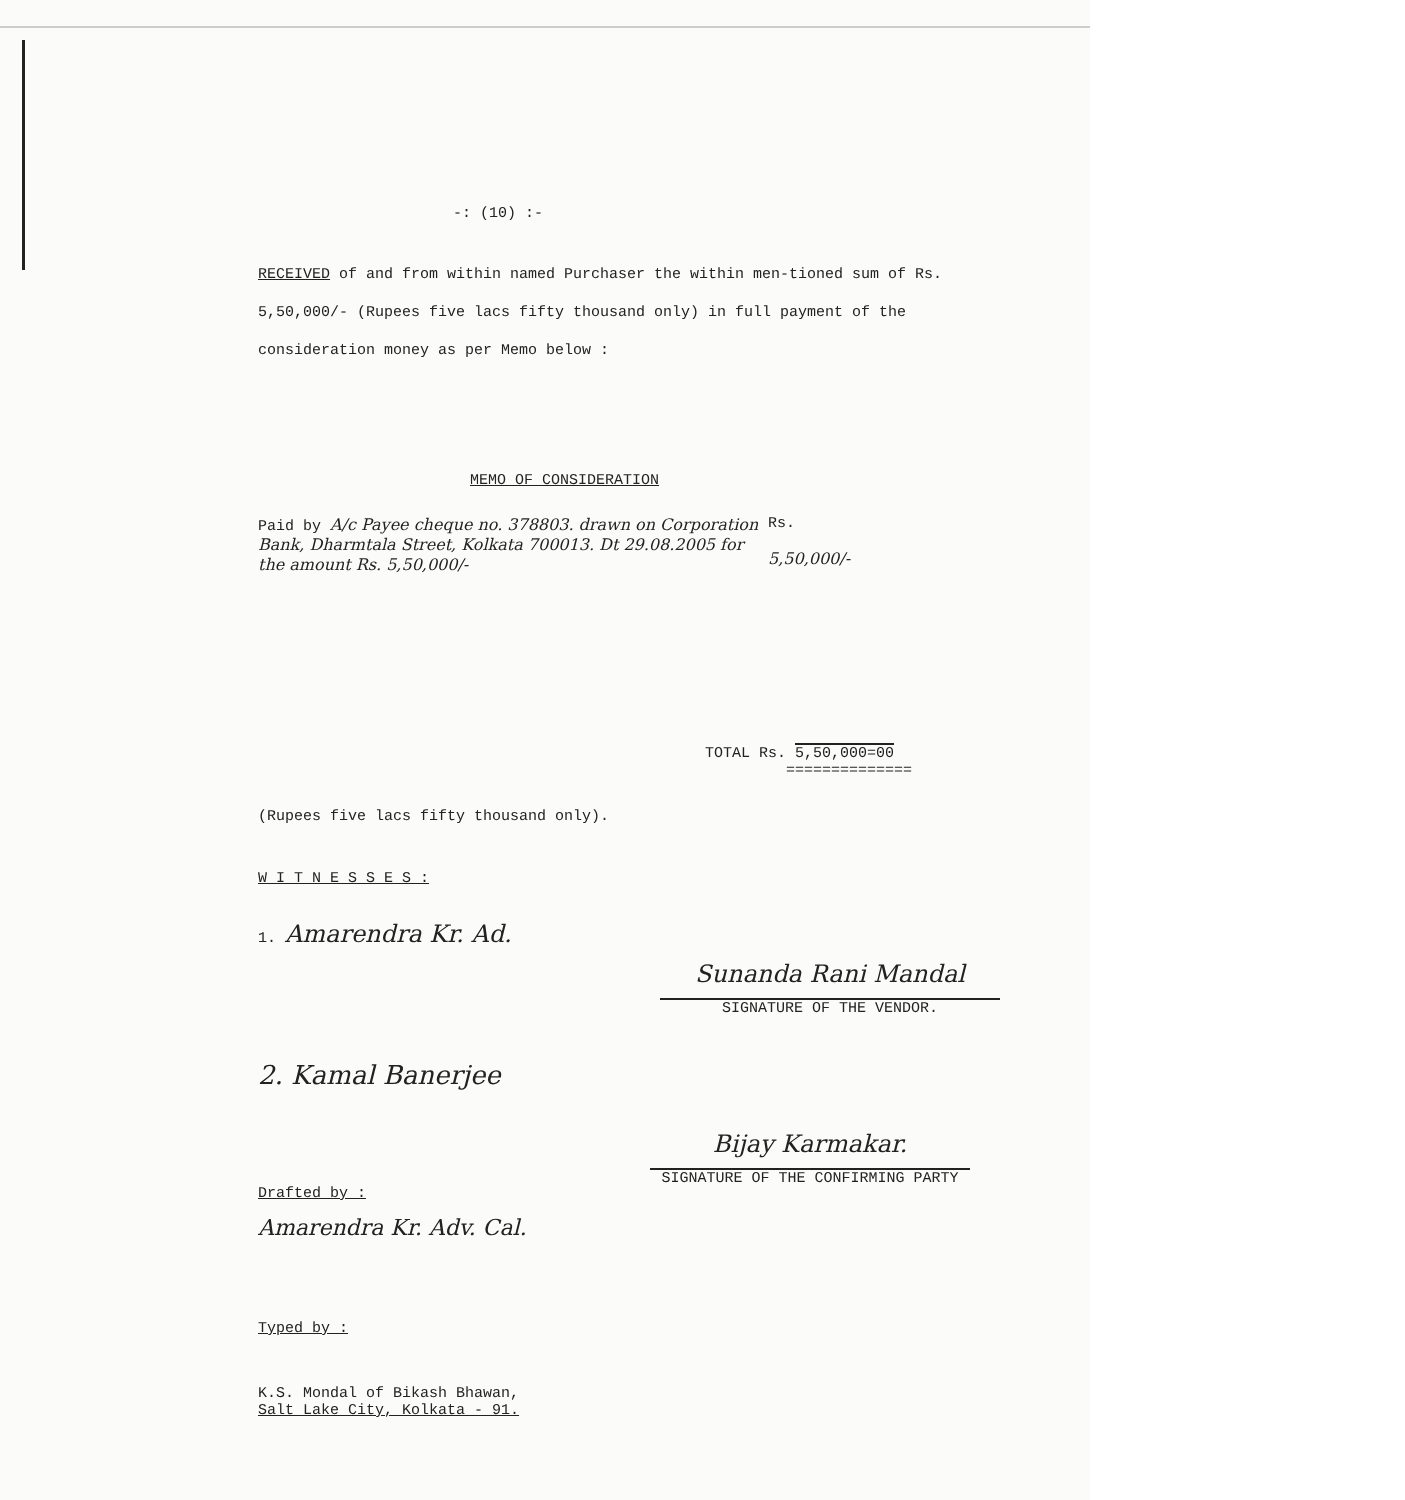-: (10) :-
RECEIVED of and from within named Purchaser the within men-tioned sum of Rs. 5,50,000/- (Rupees five lacs fifty thousand only) in full payment of the consideration money as per Memo below :
MEMO OF CONSIDERATION
Paid by A/c Payee cheque no. 378803. drawn on Corporation Bank, Dharmtala Street, Kolkata 700013. Dt 29.08.2005 for the amount Rs. 5,50,000/-
Rs.
5,50,000/-
TOTAL Rs. 5,50,000=00
==============
(Rupees five lacs fifty thousand only).
W I T N E S S E S :
1. Amarendra Kr. Ad.
Sunanda Rani Mandal
SIGNATURE OF THE VENDOR.
2. Kamal Banerjee
Bijay Karmakar.
SIGNATURE OF THE CONFIRMING PARTY
Drafted by :
Amarendra Kr. Adv. Cal.
Typed by :
K.S. Mondal of Bikash Bhawan,
Salt Lake City, Kolkata - 91.